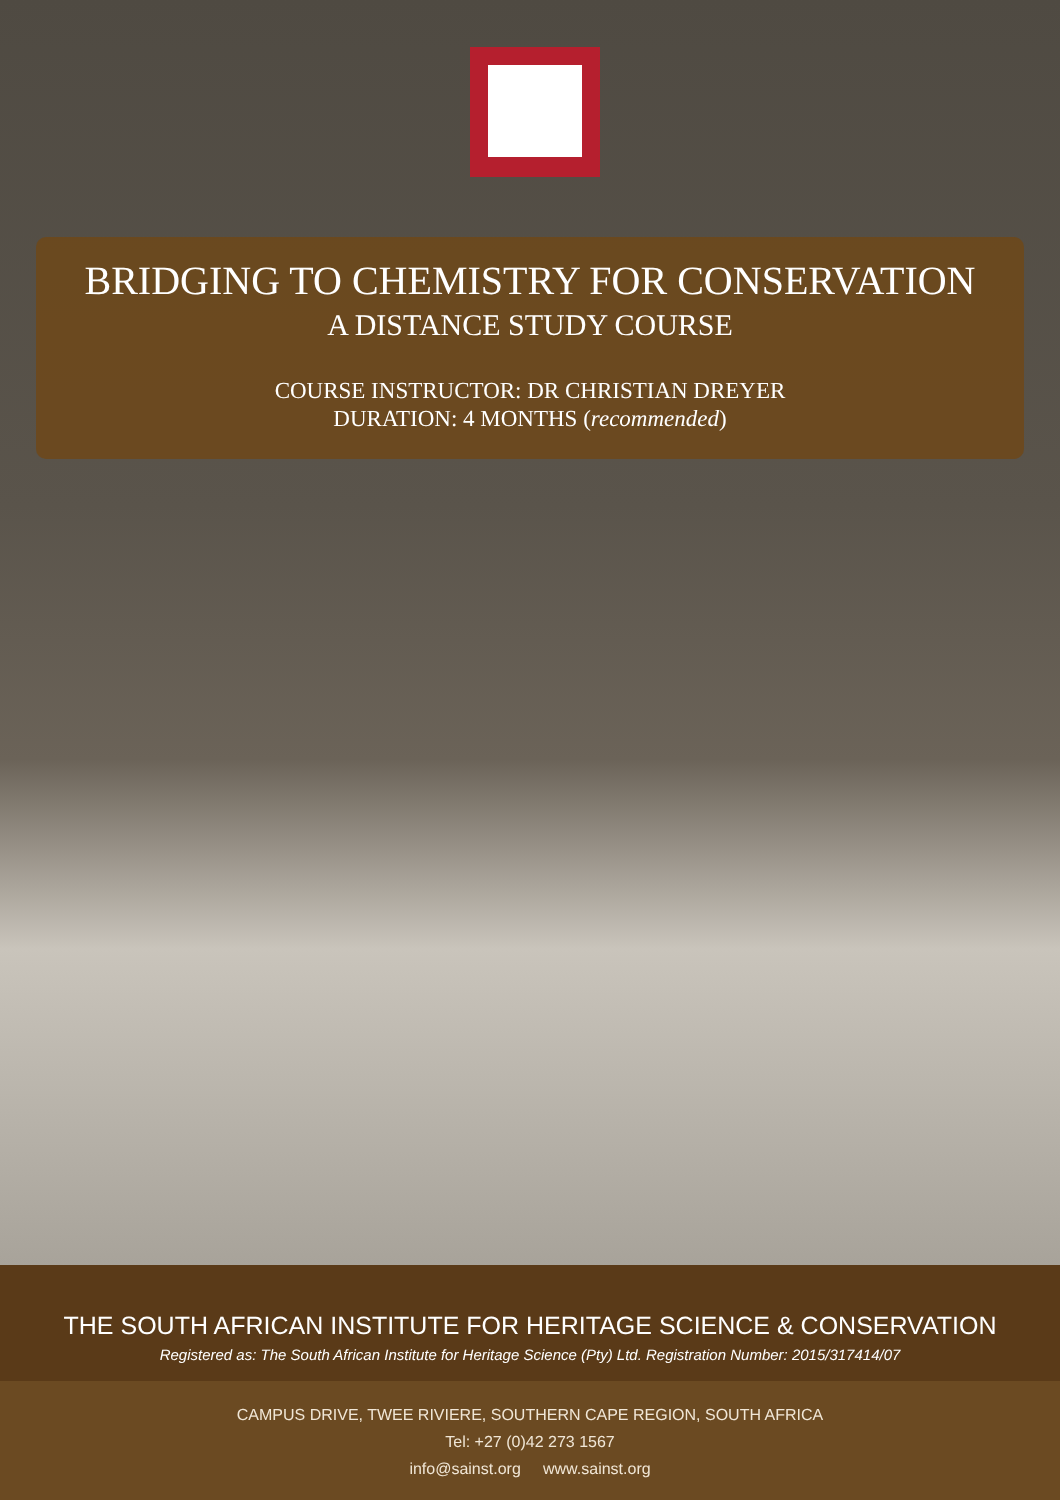BRIDGING TO CHEMISTRY FOR CONSERVATION
A DISTANCE STUDY COURSE
COURSE INSTRUCTOR: DR CHRISTIAN DREYER
DURATION: 4 MONTHS (recommended)
THE SOUTH AFRICAN INSTITUTE FOR HERITAGE SCIENCE & CONSERVATION
Registered as: The South African Institute for Heritage Science (Pty) Ltd. Registration Number: 2015/317414/07
CAMPUS DRIVE, TWEE RIVIERE, SOUTHERN CAPE REGION, SOUTH AFRICA
Tel: +27 (0)42 273 1567
info@sainst.org www.sainst.org